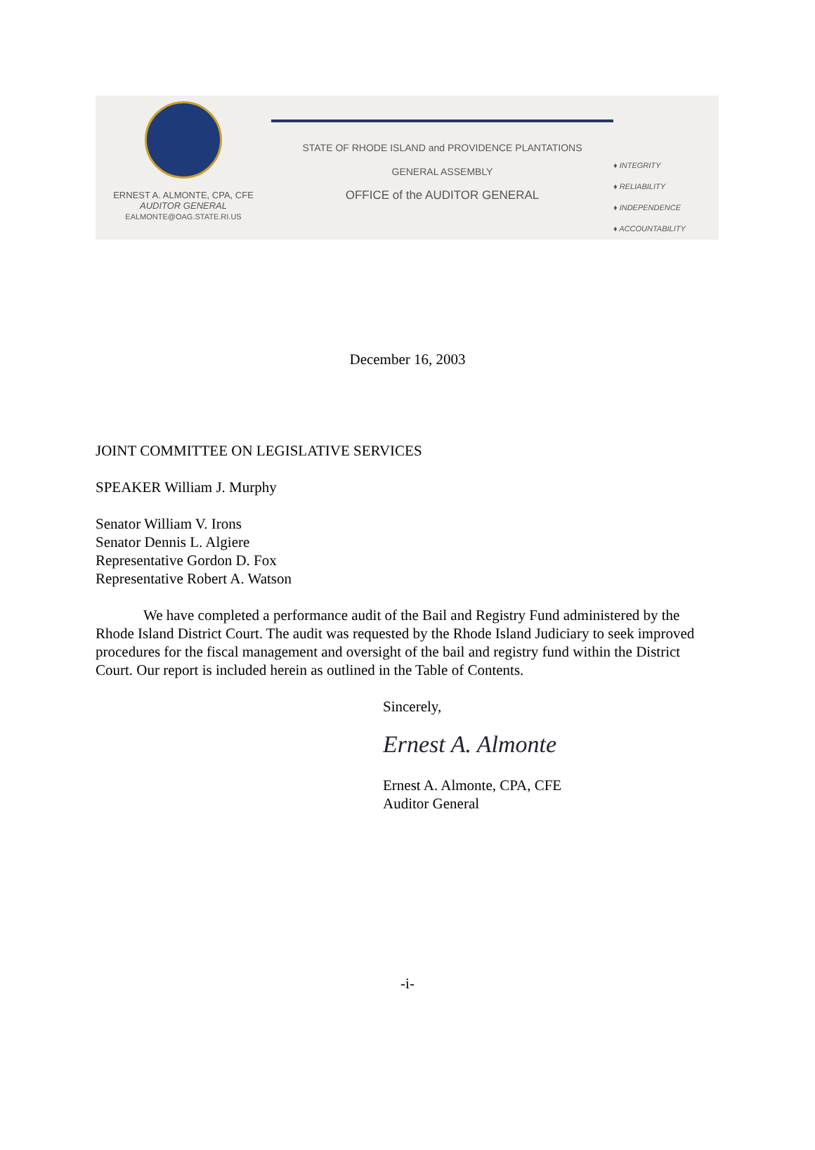ERNEST A. ALMONTE, CPA, CFE
AUDITOR GENERAL
EALMONTE@OAG.STATE.RI.US
STATE OF RHODE ISLAND and PROVIDENCE PLANTATIONS
GENERAL ASSEMBLY
OFFICE of the AUDITOR GENERAL
♦ INTEGRITY
♦ RELIABILITY
♦ INDEPENDENCE
♦ ACCOUNTABILITY
December 16, 2003
JOINT COMMITTEE ON LEGISLATIVE SERVICES
SPEAKER William J. Murphy
Senator William V. Irons
Senator Dennis L. Algiere
Representative Gordon D. Fox
Representative Robert A. Watson
We have completed a performance audit of the Bail and Registry Fund administered by the Rhode Island District Court. The audit was requested by the Rhode Island Judiciary to seek improved procedures for the fiscal management and oversight of the bail and registry fund within the District Court. Our report is included herein as outlined in the Table of Contents.
Sincerely,
Ernest A. Almonte
Ernest A. Almonte, CPA, CFE
Auditor General
-i-